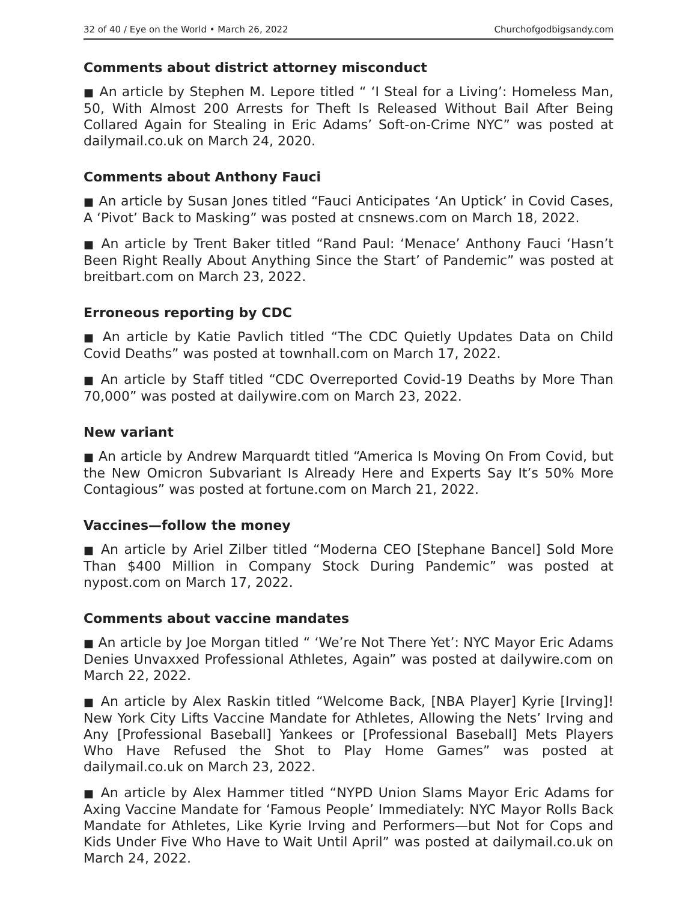32 of 40 / Eye on the World • March 26, 2022 Churchofgodbigsandy.com
Comments about district attorney misconduct
■ An article by Stephen M. Lepore titled “ ‘I Steal for a Living’: Homeless Man, 50, With Almost 200 Arrests for Theft Is Released Without Bail After Being Collared Again for Stealing in Eric Adams’ Soft-on-Crime NYC” was posted at dailymail.co.uk on March 24, 2020.
Comments about Anthony Fauci
■ An article by Susan Jones titled “Fauci Anticipates ‘An Uptick’ in Covid Cases, A ‘Pivot’ Back to Masking” was posted at cnsnews.com on March 18, 2022.
■ An article by Trent Baker titled “Rand Paul: ‘Menace’ Anthony Fauci ‘Hasn’t Been Right Really About Anything Since the Start’ of Pandemic” was posted at breitbart.com on March 23, 2022.
Erroneous reporting by CDC
■ An article by Katie Pavlich titled “The CDC Quietly Updates Data on Child Covid Deaths” was posted at townhall.com on March 17, 2022.
■ An article by Staff titled “CDC Overreported Covid-19 Deaths by More Than 70,000” was posted at dailywire.com on March 23, 2022.
New variant
■ An article by Andrew Marquardt titled “America Is Moving On From Covid, but the New Omicron Subvariant Is Already Here and Experts Say It’s 50% More Contagious” was posted at fortune.com on March 21, 2022.
Vaccines—follow the money
■ An article by Ariel Zilber titled “Moderna CEO [Stephane Bancel] Sold More Than $400 Million in Company Stock During Pandemic” was posted at nypost.com on March 17, 2022.
Comments about vaccine mandates
■ An article by Joe Morgan titled “ ‘We’re Not There Yet’: NYC Mayor Eric Adams Denies Unvaxxed Professional Athletes, Again” was posted at dailywire.com on March 22, 2022.
■ An article by Alex Raskin titled “Welcome Back, [NBA Player] Kyrie [Irving]! New York City Lifts Vaccine Mandate for Athletes, Allowing the Nets’ Irving and Any [Professional Baseball] Yankees or [Professional Baseball] Mets Players Who Have Refused the Shot to Play Home Games” was posted at dailymail.co.uk on March 23, 2022.
■ An article by Alex Hammer titled “NYPD Union Slams Mayor Eric Adams for Axing Vaccine Mandate for ‘Famous People’ Immediately: NYC Mayor Rolls Back Mandate for Athletes, Like Kyrie Irving and Performers—but Not for Cops and Kids Under Five Who Have to Wait Until April” was posted at dailymail.co.uk on March 24, 2022.